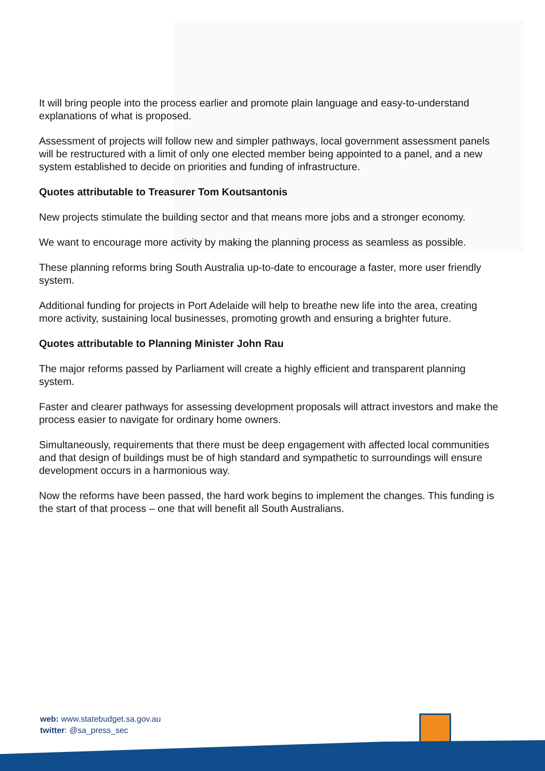It will bring people into the process earlier and promote plain language and easy-to-understand explanations of what is proposed.
Assessment of projects will follow new and simpler pathways, local government assessment panels will be restructured with a limit of only one elected member being appointed to a panel, and a new system established to decide on priorities and funding of infrastructure.
Quotes attributable to Treasurer Tom Koutsantonis
New projects stimulate the building sector and that means more jobs and a stronger economy.
We want to encourage more activity by making the planning process as seamless as possible.
These planning reforms bring South Australia up-to-date to encourage a faster, more user friendly system.
Additional funding for projects in Port Adelaide will help to breathe new life into the area, creating more activity, sustaining local businesses, promoting growth and ensuring a brighter future.
Quotes attributable to Planning Minister John Rau
The major reforms passed by Parliament will create a highly efficient and transparent planning system.
Faster and clearer pathways for assessing development proposals will attract investors and make the process easier to navigate for ordinary home owners.
Simultaneously, requirements that there must be deep engagement with affected local communities and that design of buildings must be of high standard and sympathetic to surroundings will ensure development occurs in a harmonious way.
Now the reforms have been passed, the hard work begins to implement the changes. This funding is the start of that process – one that will benefit all South Australians.
web: www.statebudget.sa.gov.au
twitter: @sa_press_sec